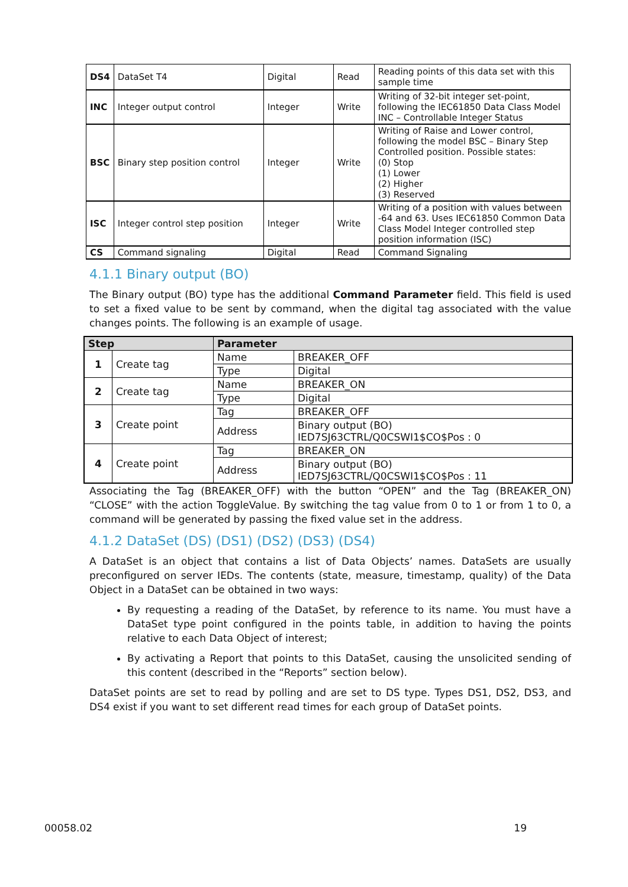| DS4 | DataSet T4 | Digital | Read | Reading points of this data set with this sample time |
| INC | Integer output control | Integer | Write | Writing of 32-bit integer set-point, following the IEC61850 Data Class Model INC – Controllable Integer Status |
| BSC | Binary step position control | Integer | Write | Writing of Raise and Lower control, following the model BSC – Binary Step Controlled position. Possible states: (0) Stop (1) Lower (2) Higher (3) Reserved |
| ISC | Integer control step position | Integer | Write | Writing of a position with values between -64 and 63. Uses IEC61850 Common Data Class Model Integer controlled step position information (ISC) |
| CS | Command signaling | Digital | Read | Command Signaling |
4.1.1 Binary output (BO)
The Binary output (BO) type has the additional Command Parameter field. This field is used to set a fixed value to be sent by command, when the digital tag associated with the value changes points. The following is an example of usage.
| Step | | Parameter | |
| --- | --- | --- | --- |
| 1 | Create tag | Name | BREAKER_OFF |
| | | Type | Digital |
| 2 | Create tag | Name | BREAKER_ON |
| | | Type | Digital |
| 3 | Create point | Tag | BREAKER_OFF |
| | | Address | Binary output (BO) IED7SJ63CTRL/Q0CSWI1$CO$Pos : 0 |
| 4 | Create point | Tag | BREAKER_ON |
| | | Address | Binary output (BO) IED7SJ63CTRL/Q0CSWI1$CO$Pos : 11 |
Associating the Tag (BREAKER_OFF) with the button “OPEN” and the Tag (BREAKER_ON) “CLOSE” with the action ToggleValue. By switching the tag value from 0 to 1 or from 1 to 0, a command will be generated by passing the fixed value set in the address.
4.1.2 DataSet (DS) (DS1) (DS2) (DS3) (DS4)
A DataSet is an object that contains a list of Data Objects’ names. DataSets are usually preconfigured on server IEDs. The contents (state, measure, timestamp, quality) of the Data Object in a DataSet can be obtained in two ways:
By requesting a reading of the DataSet, by reference to its name. You must have a DataSet type point configured in the points table, in addition to having the points relative to each Data Object of interest;
By activating a Report that points to this DataSet, causing the unsolicited sending of this content (described in the “Reports” section below).
DataSet points are set to read by polling and are set to DS type. Types DS1, DS2, DS3, and DS4 exist if you want to set different read times for each group of DataSet points.
00058.02 19